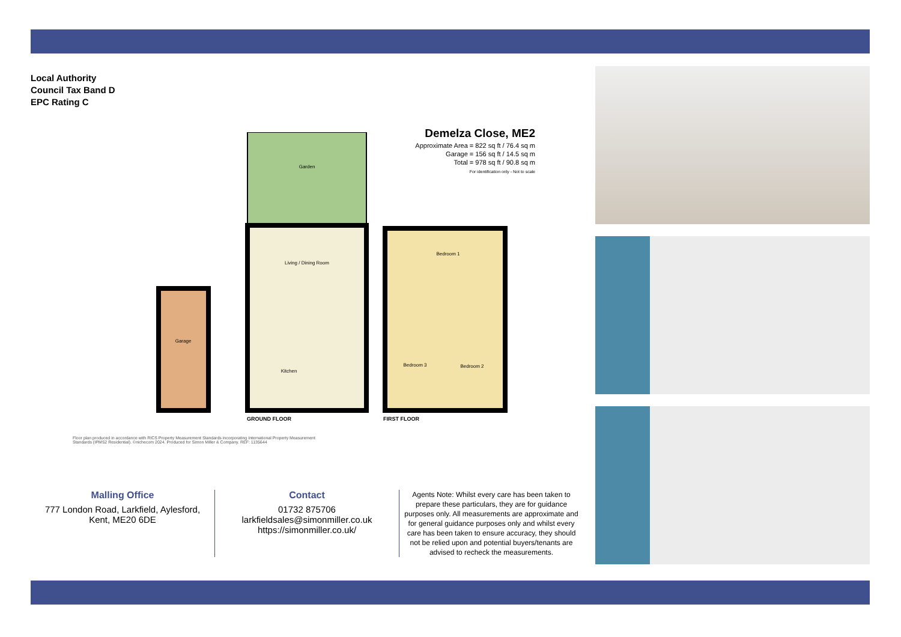Local Authority
Council Tax Band D
EPC Rating C
Demelza Close, ME2
Approximate Area = 822 sq ft / 76.4 sq m
Garage = 156 sq ft / 14.5 sq m
Total = 978 sq ft / 90.8 sq m
For identification only - Not to scale
Garden
Living / Dining Room
Garage
Kitchen
Bedroom 1
Bedroom 3
Bedroom 2
GROUND FLOOR
FIRST FLOOR
Floor plan produced in accordance with RICS Property Measurement Standards incorporating International Property Measurement Standards (IPMS2 Residential). ©nichecom 2024. Produced for Simon Miller & Company. REF: 1135644
Malling Office
777 London Road, Larkfield, Aylesford, Kent, ME20 6DE
Contact
01732 875706
larkfieldsales@simonmiller.co.uk
https://simonmiller.co.uk/
Agents Note: Whilst every care has been taken to prepare these particulars, they are for guidance purposes only. All measurements are approximate and for general guidance purposes only and whilst every care has been taken to ensure accuracy, they should not be relied upon and potential buyers/tenants are advised to recheck the measurements.